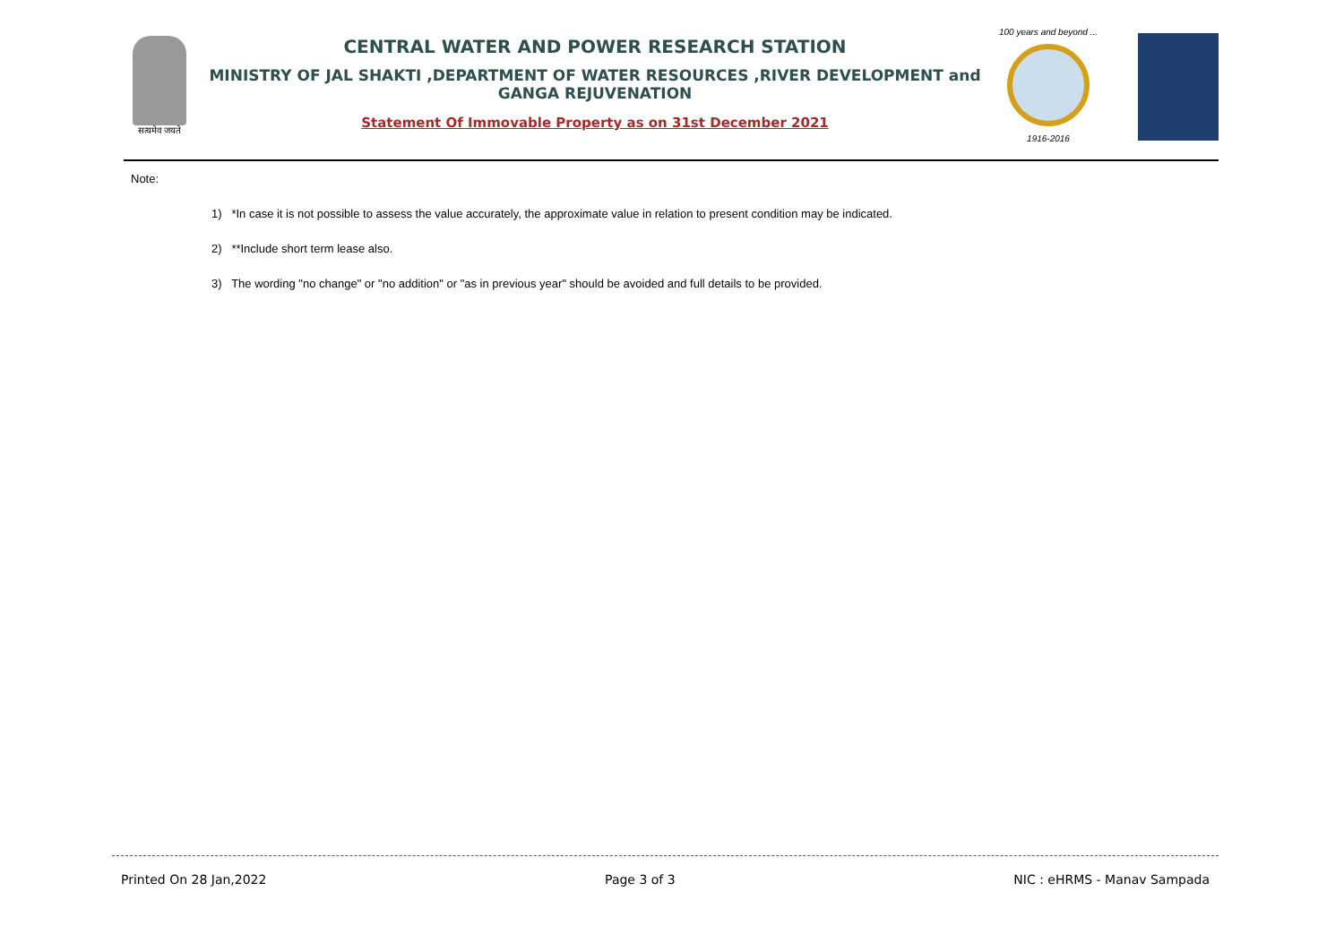सत्यमेव जयते
CENTRAL WATER AND POWER RESEARCH STATION
MINISTRY OF JAL SHAKTI ,DEPARTMENT OF WATER RESOURCES ,RIVER DEVELOPMENT and GANGA REJUVENATION
Statement Of Immovable Property as on 31st December 2021
100 years and beyond ...
1916-2016
Note:
1) *In case it is not possible to assess the value accurately, the approximate value in relation to present condition may be indicated.
2) **Include short term lease also.
3) The wording "no change" or "no addition" or "as in previous year" should be avoided and full details to be provided.
Printed On 28 Jan,2022 Page 3 of 3 NIC : eHRMS - Manav Sampada